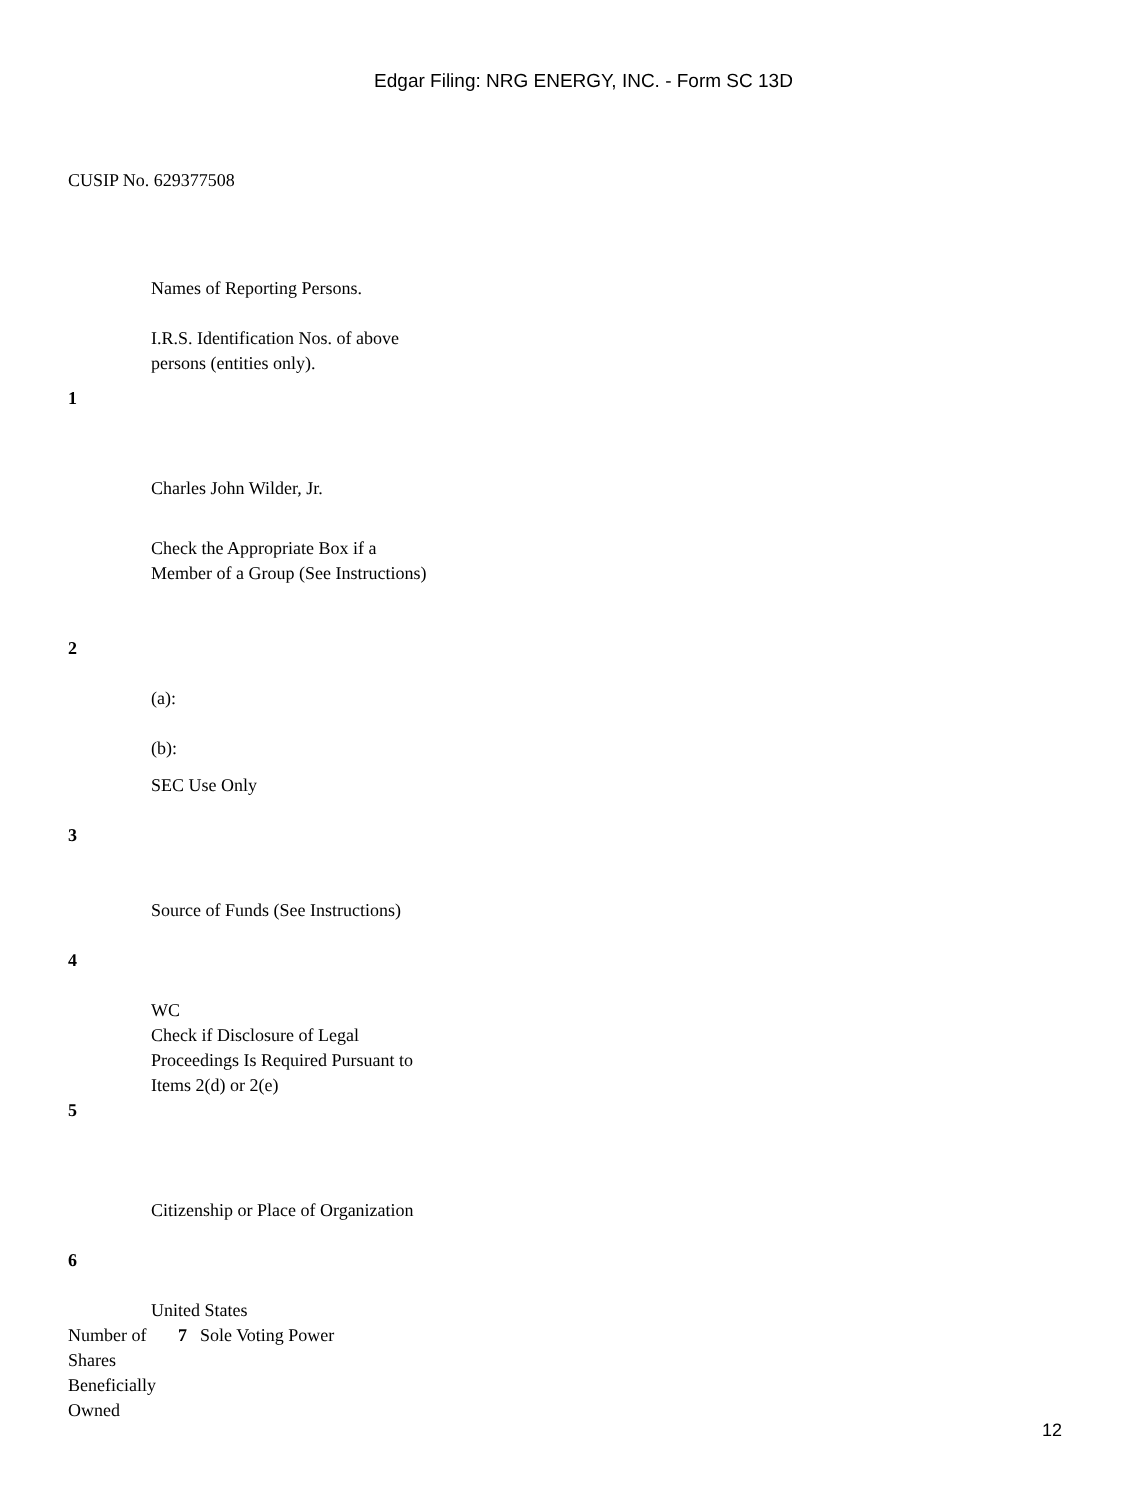Edgar Filing: NRG ENERGY, INC. - Form SC 13D
CUSIP No. 629377508
| 1 | Names of Reporting Persons. I.R.S. Identification Nos. of above persons (entities only). Charles John Wilder, Jr. |
| 2 | Check the Appropriate Box if a Member of a Group (See Instructions) (a): (b): |
| 3 | SEC Use Only |
| 4 | Source of Funds (See Instructions) WC |
| 5 | Check if Disclosure of Legal Proceedings Is Required Pursuant to Items 2(d) or 2(e) |
| 6 | Citizenship or Place of Organization United States |
| Number of Shares Beneficially Owned | 7 | Sole Voting Power |
12